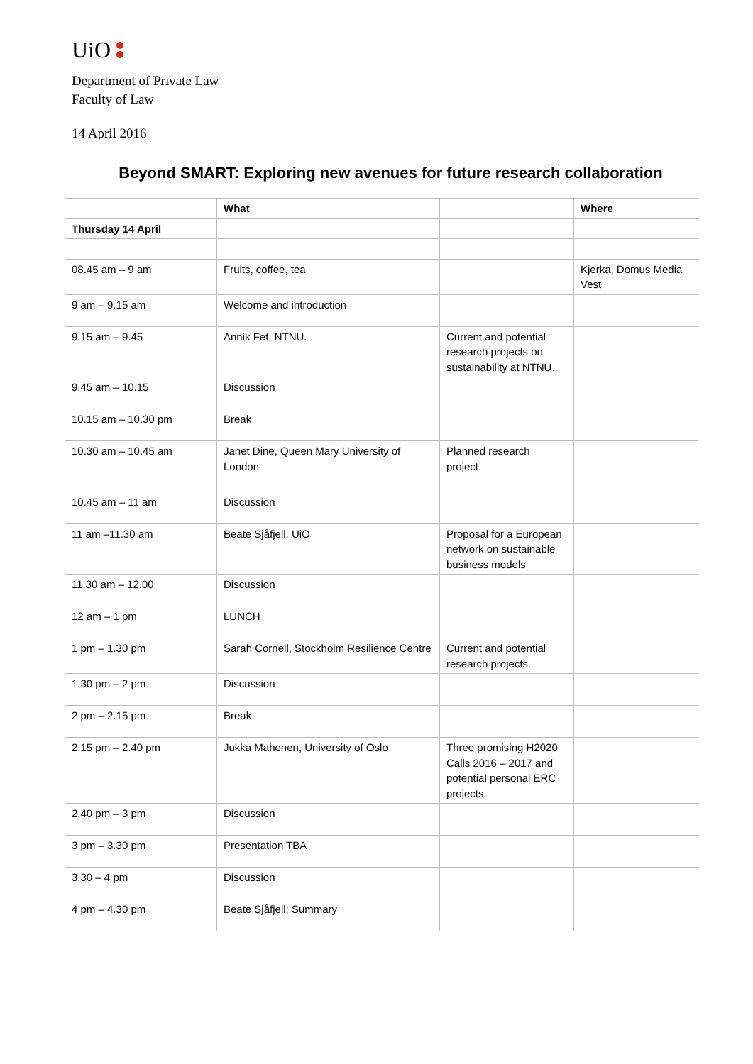UiO
Department of Private Law
Faculty of Law
14 April 2016
Beyond SMART: Exploring new avenues for future research collaboration
| | What | | Where |
| --- | --- | --- | --- |
| Thursday 14 April | | | |
| 08.45 am – 9 am | Fruits, coffee, tea | | Kjerka, Domus Media Vest |
| 9 am – 9.15 am | Welcome and introduction | | |
| 9.15 am – 9.45 | Annik Fet, NTNU. | Current and potential research projects on sustainability at NTNU. | |
| 9.45 am – 10.15 | Discussion | | |
| 10.15 am – 10.30 pm | Break | | |
| 10.30 am – 10.45 am | Janet Dine, Queen Mary University of London | Planned research project. | |
| 10.45 am – 11 am | Discussion | | |
| 11 am –11.30 am | Beate Sjåfjell, UiO | Proposal for a European network on sustainable business models | |
| 11.30 am – 12.00 | Discussion | | |
| 12 am – 1 pm | LUNCH | | |
| 1 pm – 1.30 pm | Sarah Cornell, Stockholm Resilience Centre | Current and potential research projects. | |
| 1.30 pm – 2 pm | Discussion | | |
| 2 pm – 2.15 pm | Break | | |
| 2.15 pm – 2.40 pm | Jukka Mahonen, University of Oslo | Three promising H2020 Calls 2016 – 2017 and potential personal ERC projects. | |
| 2.40 pm – 3 pm | Discussion | | |
| 3 pm – 3.30 pm | Presentation TBA | | |
| 3.30 – 4 pm | Discussion | | |
| 4 pm – 4.30 pm | Beate Sjåfjell: Summary | | |